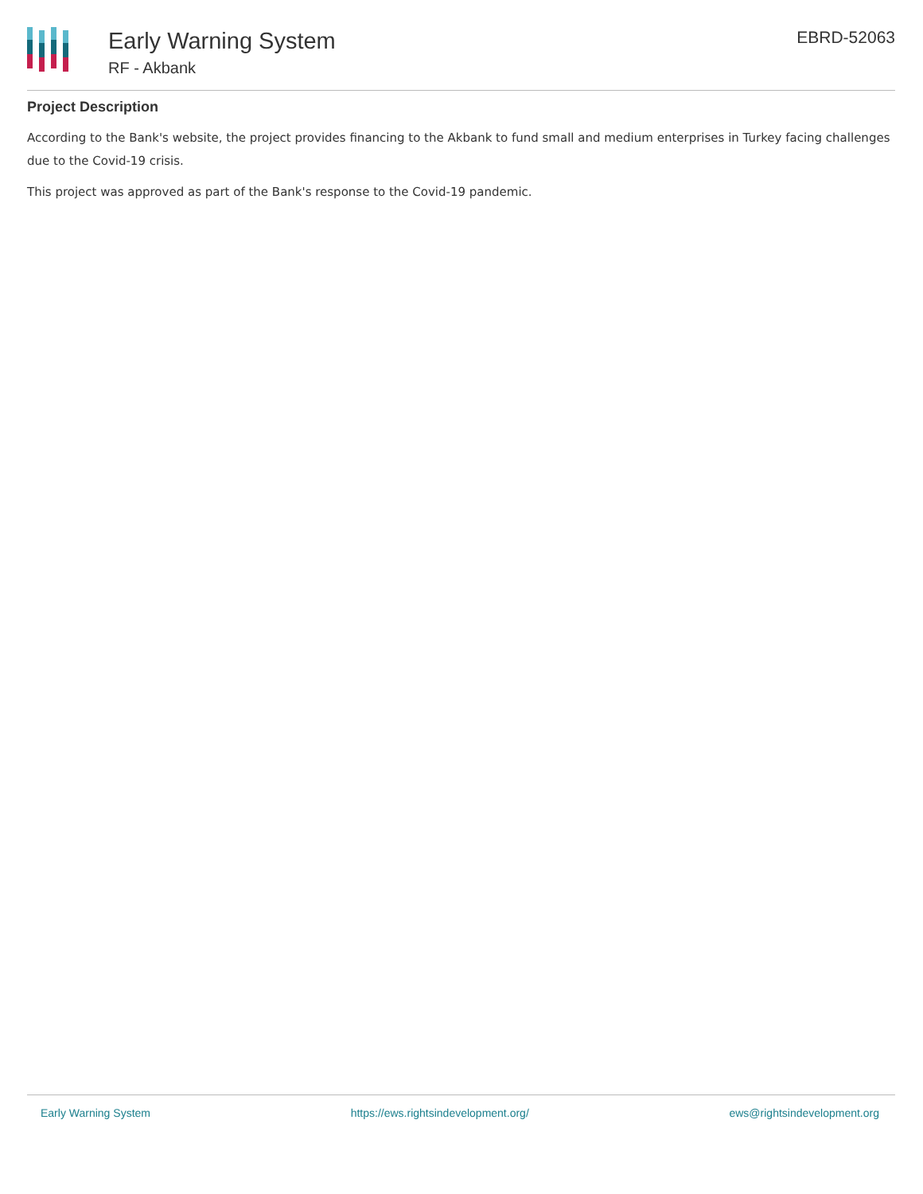Early Warning System
RF - Akbank
EBRD-52063
Project Description
According to the Bank's website, the project provides financing to the Akbank to fund small and medium enterprises in Turkey facing challenges due to the Covid-19 crisis.
This project was approved as part of the Bank's response to the Covid-19 pandemic.
Early Warning System https://ews.rightsindevelopment.org/ ews@rightsindevelopment.org